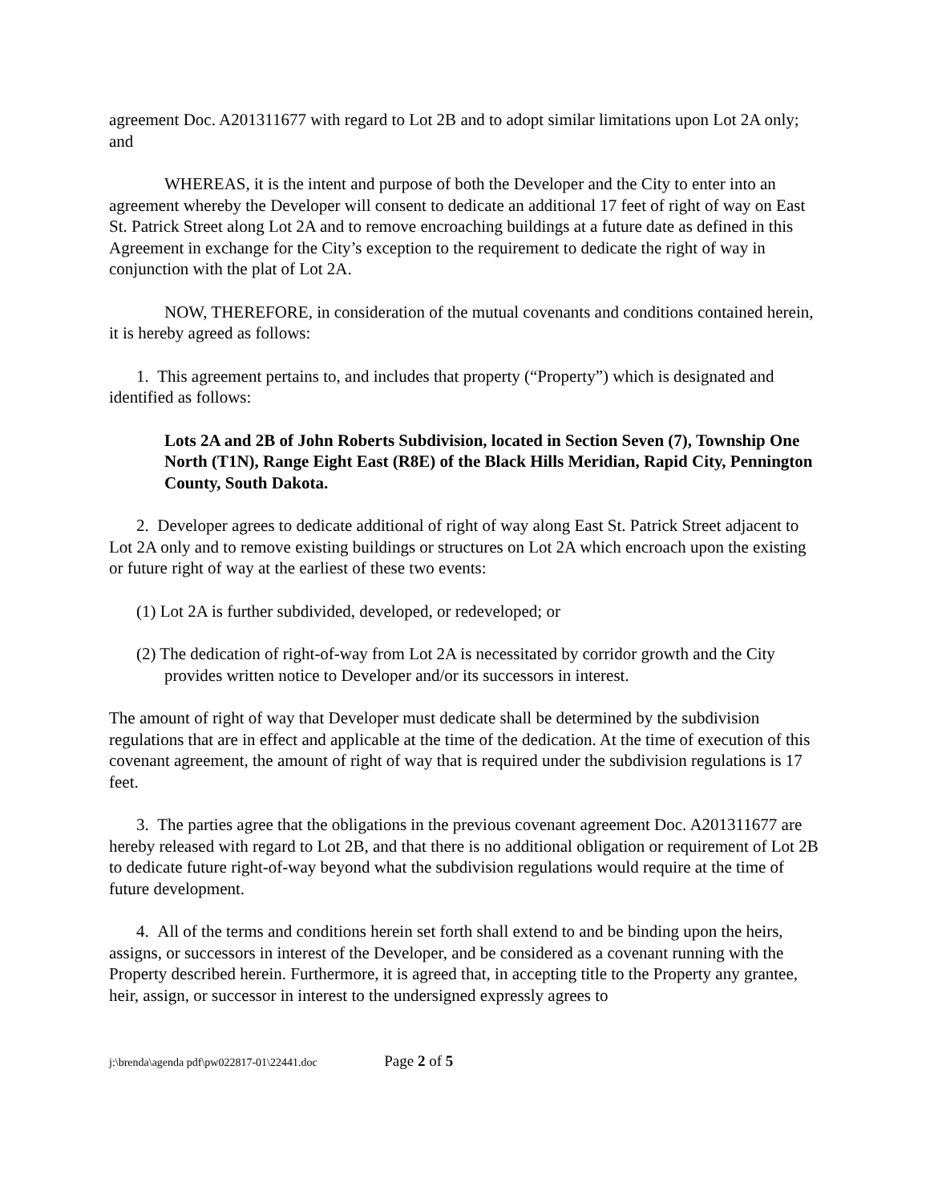agreement Doc. A201311677 with regard to Lot 2B and to adopt similar limitations upon Lot 2A only; and
WHEREAS, it is the intent and purpose of both the Developer and the City to enter into an agreement whereby the Developer will consent to dedicate an additional 17 feet of right of way on East St. Patrick Street along Lot 2A and to remove encroaching buildings at a future date as defined in this Agreement in exchange for the City’s exception to the requirement to dedicate the right of way in conjunction with the plat of Lot 2A.
NOW, THEREFORE, in consideration of the mutual covenants and conditions contained herein, it is hereby agreed as follows:
1. This agreement pertains to, and includes that property (“Property”) which is designated and identified as follows:
Lots 2A and 2B of John Roberts Subdivision, located in Section Seven (7), Township One North (T1N), Range Eight East (R8E) of the Black Hills Meridian, Rapid City, Pennington County, South Dakota.
2. Developer agrees to dedicate additional of right of way along East St. Patrick Street adjacent to Lot 2A only and to remove existing buildings or structures on Lot 2A which encroach upon the existing or future right of way at the earliest of these two events:
(1) Lot 2A is further subdivided, developed, or redeveloped; or
(2) The dedication of right-of-way from Lot 2A is necessitated by corridor growth and the City provides written notice to Developer and/or its successors in interest.
The amount of right of way that Developer must dedicate shall be determined by the subdivision regulations that are in effect and applicable at the time of the dedication. At the time of execution of this covenant agreement, the amount of right of way that is required under the subdivision regulations is 17 feet.
3. The parties agree that the obligations in the previous covenant agreement Doc. A201311677 are hereby released with regard to Lot 2B, and that there is no additional obligation or requirement of Lot 2B to dedicate future right-of-way beyond what the subdivision regulations would require at the time of future development.
4. All of the terms and conditions herein set forth shall extend to and be binding upon the heirs, assigns, or successors in interest of the Developer, and be considered as a covenant running with the Property described herein. Furthermore, it is agreed that, in accepting title to the Property any grantee, heir, assign, or successor in interest to the undersigned expressly agrees to
j:\brenda\agenda pdf\pw022817-01\22441.doc Page 2 of 5